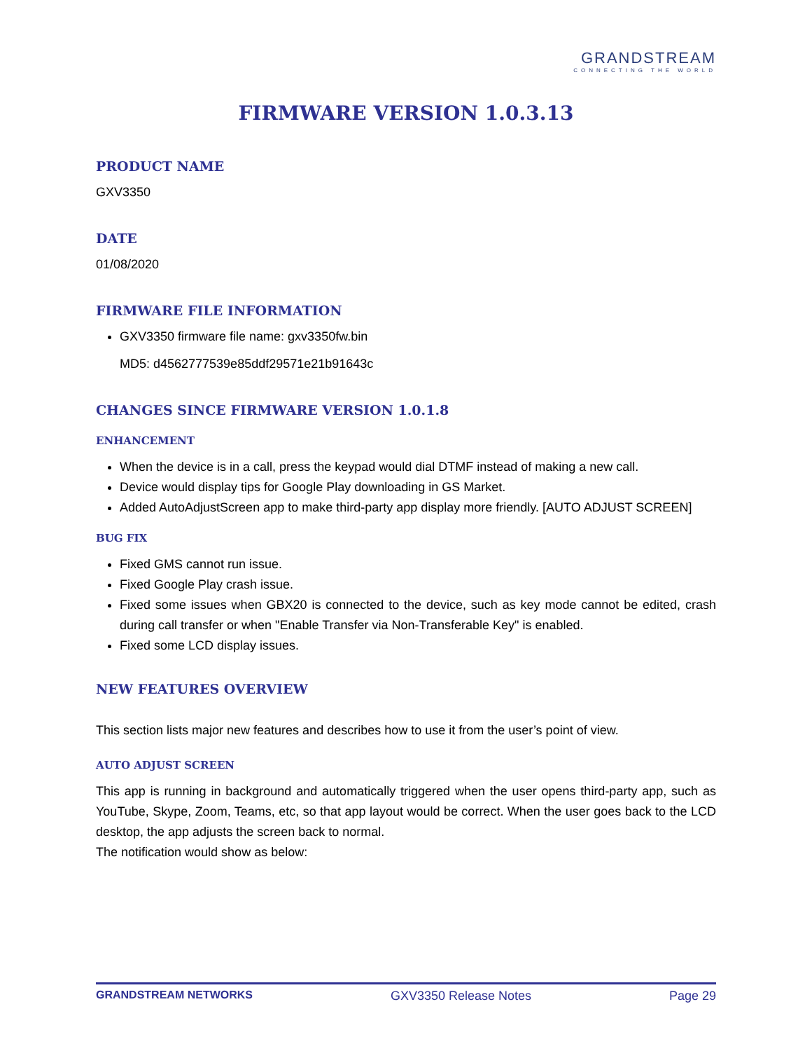GRANDSTREAM
CONNECTING THE WORLD
FIRMWARE VERSION 1.0.3.13
PRODUCT NAME
GXV3350
DATE
01/08/2020
FIRMWARE FILE INFORMATION
GXV3350 firmware file name: gxv3350fw.bin
MD5: d4562777539e85ddf29571e21b91643c
CHANGES SINCE FIRMWARE VERSION 1.0.1.8
ENHANCEMENT
When the device is in a call, press the keypad would dial DTMF instead of making a new call.
Device would display tips for Google Play downloading in GS Market.
Added AutoAdjustScreen app to make third-party app display more friendly. [AUTO ADJUST SCREEN]
BUG FIX
Fixed GMS cannot run issue.
Fixed Google Play crash issue.
Fixed some issues when GBX20 is connected to the device, such as key mode cannot be edited, crash during call transfer or when "Enable Transfer via Non-Transferable Key" is enabled.
Fixed some LCD display issues.
NEW FEATURES OVERVIEW
This section lists major new features and describes how to use it from the user’s point of view.
AUTO ADJUST SCREEN
This app is running in background and automatically triggered when the user opens third-party app, such as YouTube, Skype, Zoom, Teams, etc, so that app layout would be correct. When the user goes back to the LCD desktop, the app adjusts the screen back to normal.
The notification would show as below:
GRANDSTREAM NETWORKS GXV3350 Release Notes Page 29